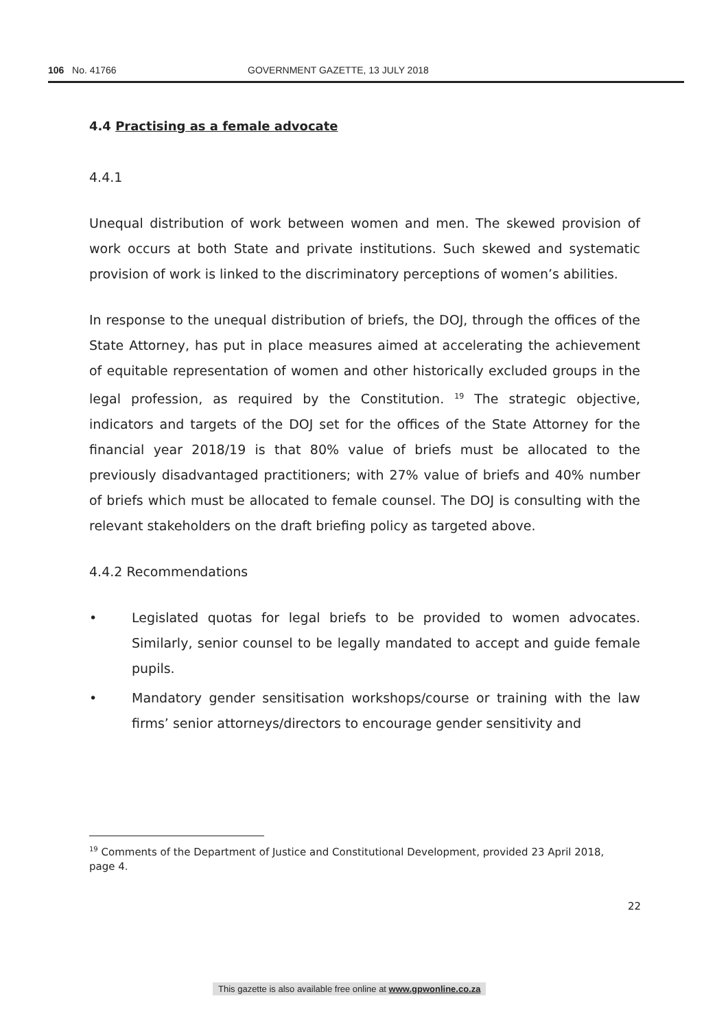106 No. 41766 GOVERNMENT GAZETTE, 13 JULY 2018
4.4 Practising as a female advocate
4.4.1
Unequal distribution of work between women and men. The skewed provision of work occurs at both State and private institutions. Such skewed and systematic provision of work is linked to the discriminatory perceptions of women’s abilities.
In response to the unequal distribution of briefs, the DOJ, through the offices of the State Attorney, has put in place measures aimed at accelerating the achievement of equitable representation of women and other historically excluded groups in the legal profession, as required by the Constitution. <sup>19</sup> The strategic objective, indicators and targets of the DOJ set for the offices of the State Attorney for the financial year 2018/19 is that 80% value of briefs must be allocated to the previously disadvantaged practitioners; with 27% value of briefs and 40% number of briefs which must be allocated to female counsel. The DOJ is consulting with the relevant stakeholders on the draft briefing policy as targeted above.
4.4.2 Recommendations
• Legislated quotas for legal briefs to be provided to women advocates. Similarly, senior counsel to be legally mandated to accept and guide female pupils.
• Mandatory gender sensitisation workshops/course or training with the law firms’ senior attorneys/directors to encourage gender sensitivity and
<sup>19</sup> Comments of the Department of Justice and Constitutional Development, provided 23 April 2018, page 4.
22
This gazette is also available free online at www.gpwonline.co.za